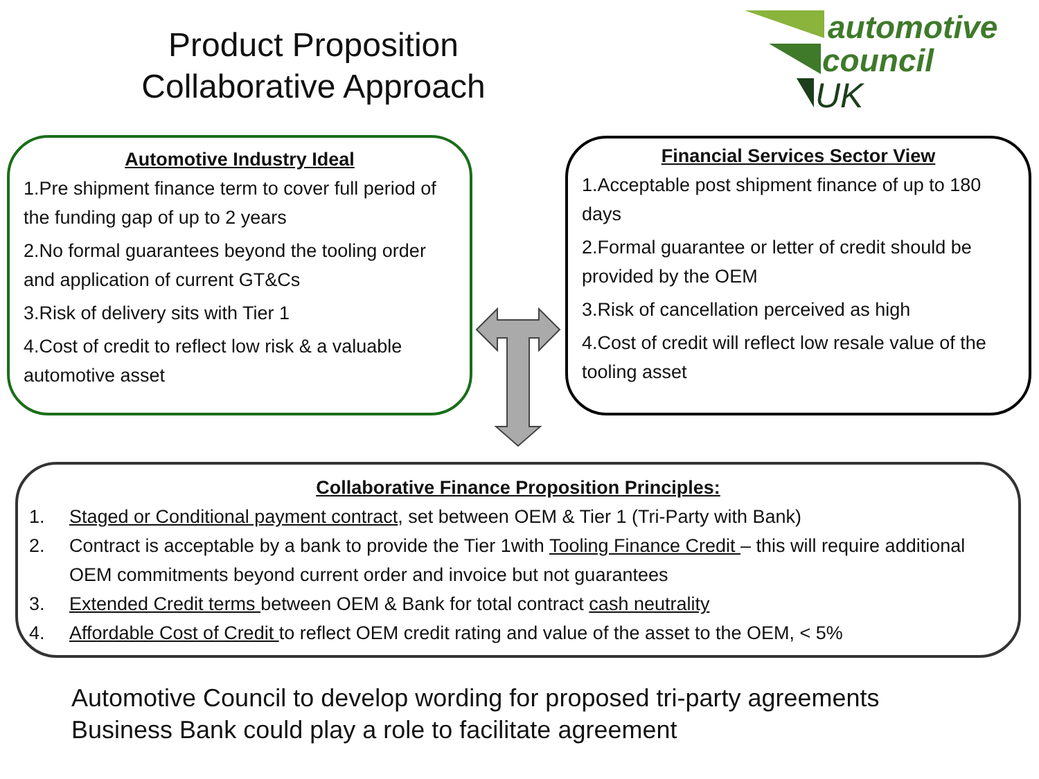Product Proposition
Collaborative Approach
automotive
council
UK
Automotive Industry Ideal
1.Pre shipment finance term to cover full period of the funding gap of up to 2 years
2.No formal guarantees beyond the tooling order and application of current GT&Cs
3.Risk of delivery sits with Tier 1
4.Cost of credit to reflect low risk & a valuable automotive asset
Financial Services Sector View
1.Acceptable post shipment finance of up to 180 days
2.Formal guarantee or letter of credit should be provided by the OEM
3.Risk of cancellation perceived as high
4.Cost of credit will reflect low resale value of the tooling asset
Collaborative Finance Proposition Principles:
1. Staged or Conditional payment contract, set between OEM & Tier 1 (Tri-Party with Bank)
2. Contract is acceptable by a bank to provide the Tier 1with Tooling Finance Credit – this will require additional OEM commitments beyond current order and invoice but not guarantees
3. Extended Credit terms between OEM & Bank for total contract cash neutrality
4. Affordable Cost of Credit to reflect OEM credit rating and value of the asset to the OEM, < 5%
Automotive Council to develop wording for proposed tri-party agreements
Business Bank could play a role to facilitate agreement